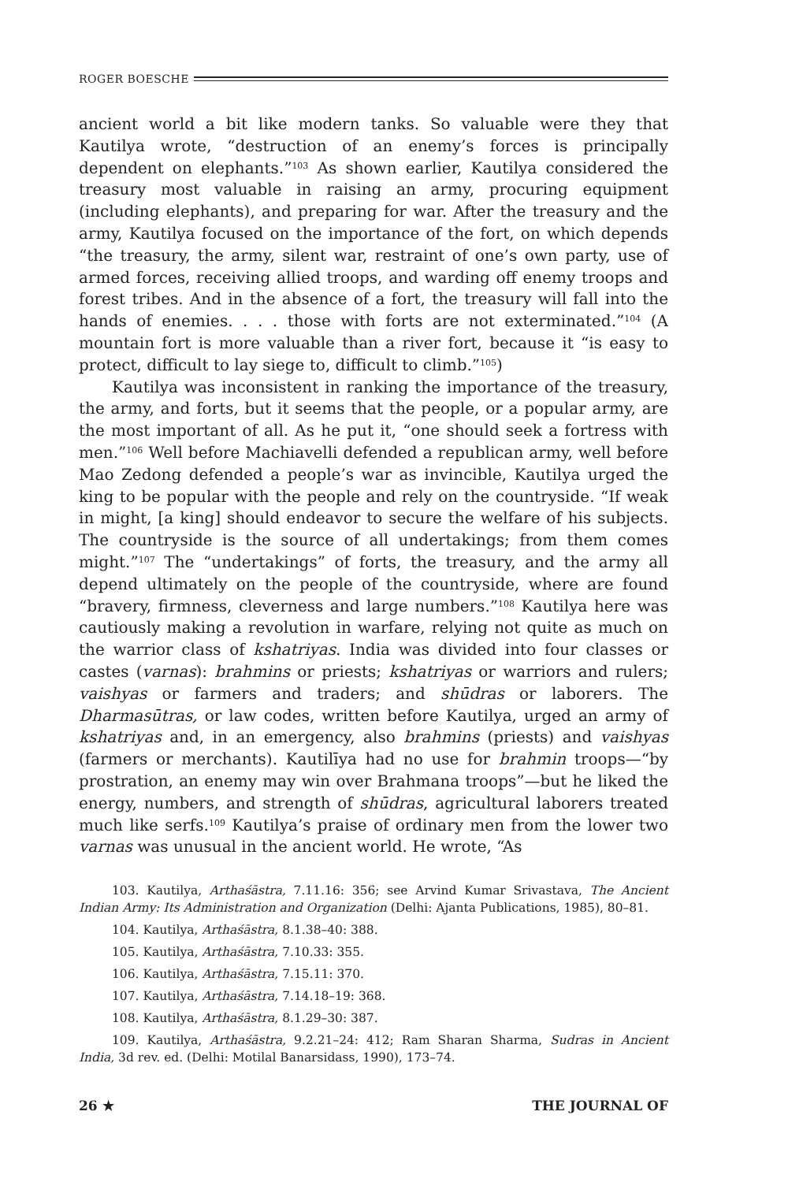ROGER BOESCHE
ancient world a bit like modern tanks. So valuable were they that Kautilya wrote, “destruction of an enemy’s forces is principally dependent on elephants.”<sup>103</sup> As shown earlier, Kautilya considered the treasury most valuable in raising an army, procuring equipment (including elephants), and preparing for war. After the treasury and the army, Kautilya focused on the importance of the fort, on which depends “the treasury, the army, silent war, restraint of one’s own party, use of armed forces, receiving allied troops, and warding off enemy troops and forest tribes. And in the absence of a fort, the treasury will fall into the hands of enemies. . . . those with forts are not exterminated.”<sup>104</sup> (A mountain fort is more valuable than a river fort, because it “is easy to protect, difficult to lay siege to, difficult to climb.”<sup>105</sup>)
Kautilya was inconsistent in ranking the importance of the treasury, the army, and forts, but it seems that the people, or a popular army, are the most important of all. As he put it, “one should seek a fortress with men.”<sup>106</sup> Well before Machiavelli defended a republican army, well before Mao Zedong defended a people’s war as invincible, Kautilya urged the king to be popular with the people and rely on the countryside. “If weak in might, [a king] should endeavor to secure the welfare of his subjects. The countryside is the source of all undertakings; from them comes might.”<sup>107</sup> The “undertakings” of forts, the treasury, and the army all depend ultimately on the people of the countryside, where are found “bravery, firmness, cleverness and large numbers.”<sup>108</sup> Kautilya here was cautiously making a revolution in warfare, relying not quite as much on the warrior class of kshatriyas. India was divided into four classes or castes (varnas): brahmins or priests; kshatriyas or warriors and rulers; vaishyas or farmers and traders; and shūdras or laborers. The Dharmasūtras, or law codes, written before Kautilya, urged an army of kshatriyas and, in an emergency, also brahmins (priests) and vaishyas (farmers or merchants). Kautilīya had no use for brahmin troops—“by prostration, an enemy may win over Brahmana troops”—but he liked the energy, numbers, and strength of shūdras, agricultural laborers treated much like serfs.<sup>109</sup> Kautilya’s praise of ordinary men from the lower two varnas was unusual in the ancient world. He wrote, “As
103. Kautilya, Arthaśāstra, 7.11.16: 356; see Arvind Kumar Srivastava, The Ancient Indian Army: Its Administration and Organization (Delhi: Ajanta Publications, 1985), 80–81.
104. Kautilya, Arthaśāstra, 8.1.38–40: 388.
105. Kautilya, Arthaśāstra, 7.10.33: 355.
106. Kautilya, Arthaśāstra, 7.15.11: 370.
107. Kautilya, Arthaśāstra, 7.14.18–19: 368.
108. Kautilya, Arthaśāstra, 8.1.29–30: 387.
109. Kautilya, Arthaśāstra, 9.2.21–24: 412; Ram Sharan Sharma, Sudras in Ancient India, 3d rev. ed. (Delhi: Motilal Banarsidass, 1990), 173–74.
26 ★ THE JOURNAL OF